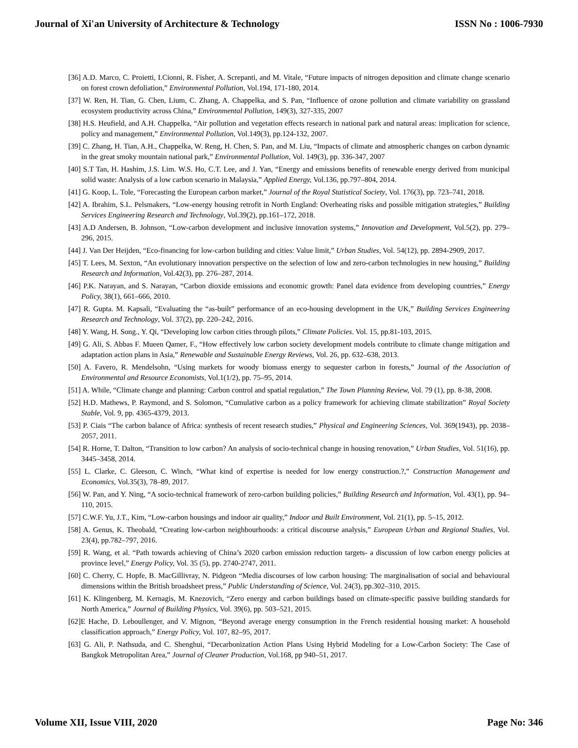Journal of Xi'an University of Architecture & Technology ISSN No : 1006-7930
[36] A.D. Marco, C. Proietti, I.Cionni, R. Fisher, A. Screpanti, and M. Vitale, “Future impacts of nitrogen deposition and climate change scenario on forest crown defoliation,” Environmental Pollution, Vol.194, 171-180, 2014.
[37] W. Ren, H. Tian, G. Chen, Lium, C. Zhang, A. Chappelka, and S. Pan, “Influence of ozone pollution and climate variability on grassland ecosystem productivity across China,” Environmental Pollution, 149(3), 327-335, 2007
[38] H.S. Heufield, and A.H. Chappelka, “Air pollution and vegetation effects research in national park and natural areas: implication for science, policy and management,” Environmental Pollution, Vol.149(3), pp.124-132, 2007.
[39] C. Zhang, H. Tian, A.H., Chappelka, W. Reng, H. Chen, S. Pan, and M. Liu, “Impacts of climate and atmospheric changes on carbon dynamic in the great smoky mountain national park,” Environmental Pollution, Vol. 149(3), pp. 336-347, 2007
[40] S.T Tan, H. Hashim, J.S. Lim. W.S. Ho, C.T. Lee, and J. Yan, “Energy and emissions benefits of renewable energy derived from municipal solid waste: Analysis of a low carbon scenario in Malaysia,” Applied Energy, Vol.136, pp.797–804, 2014.
[41] G. Koop, L. Tole, “Forecasting the European carbon market,” Journal of the Royal Statistical Society, Vol. 176(3), pp. 723–741, 2018.
[42] A. Ibrahim, S.L. Pelsmakers, “Low-energy housing retrofit in North England: Overheating risks and possible mitigation strategies,” Building Services Engineering Research and Technology, Vol.39(2), pp.161–172, 2018.
[43] A.D Andersen, B. Johnson, “Low-carbon development and inclusive innovation systems,” Innovation and Development, Vol.5(2), pp. 279–296, 2015.
[44] J. Van Der Heijden, “Eco-financing for low-carbon building and cities: Value limit,” Urban Studies, Vol. 54(12), pp. 2894-2909, 2017.
[45] T. Lees, M. Sexton, “An evolutionary innovation perspective on the selection of low and zero-carbon technologies in new housing,” Building Research and Information, Vol.42(3), pp. 276–287, 2014.
[46] P.K. Narayan, and S. Narayan, “Carbon dioxide emissions and economic growth: Panel data evidence from developing countries,” Energy Policy, 38(1), 661–666, 2010.
[47] R. Gupta. M. Kapsali, “Evaluating the “as-built” performance of an eco-housing development in the UK,” Building Services Engineering Research and Technology, Vol. 37(2), pp. 220–242, 2016.
[48] Y. Wang, H. Song., Y. Qi, “Developing low carbon cities through pilots,” Climate Policies. Vol. 15, pp.81-103, 2015.
[49] G. Ali, S. Abbas F. Mueen Qamer, F., “How effectively low carbon society development models contribute to climate change mitigation and adaptation action plans in Asia,” Renewable and Sustainable Energy Reviews, Vol. 26, pp. 632–638, 2013.
[50] A. Favero, R. Mendelsohn, “Using markets for woody biomass energy to sequester carbon in forests,” Journal of the Association of Environmental and Resource Economists, Vol.1(1/2), pp. 75–95, 2014.
[51] A. While, “Climate change and planning: Carbon control and spatial regulation,” The Town Planning Review, Vol. 79 (1), pp. 8-38, 2008.
[52] H.D. Mathews, P. Raymond, and S. Solomon, “Cumulative carbon as a policy framework for achieving climate stabilization” Royal Society Stable, Vol. 9, pp. 4365-4379, 2013.
[53] P. Ciais “The carbon balance of Africa: synthesis of recent research studies,” Physical and Engineering Sciences, Vol. 369(1943), pp. 2038–2057, 2011.
[54] R. Horne, T. Dalton, “Transition to low carbon? An analysis of socio-technical change in housing renovation,” Urban Studies, Vol. 51(16), pp. 3445–3458, 2014.
[55] L. Clarke, C. Gleeson, C. Winch, “What kind of expertise is needed for low energy construction.?,” Construction Management and Economics, Vol.35(3), 78–89, 2017.
[56] W. Pan, and Y. Ning, “A socio-technical framework of zero-carbon building policies,” Building Research and Information, Vol. 43(1), pp. 94–110, 2015.
[57] C.W.F. Yu, J.T., Kim, “Low-carbon housings and indoor air quality,” Indoor and Built Environment, Vol. 21(1), pp. 5–15, 2012.
[58] A. Genus, K. Theobald, “Creating low-carbon neighbourhoods: a critical discourse analysis,” European Urban and Regional Studies, Vol. 23(4), pp.782–797, 2016.
[59] R. Wang, et al. “Path towards achieving of China’s 2020 carbon emission reduction targets- a discussion of low carbon energy policies at province level,” Energy Policy, Vol. 35 (5), pp. 2740-2747, 2011.
[60] C. Cherry, C. Hopfe, B. MacGillivray, N. Pidgeon “Media discourses of low carbon housing: The marginalisation of social and behavioural dimensions within the British broadsheet press,” Public Understanding of Science, Vol. 24(3), pp.302–310, 2015.
[61] K. Klingenberg, M. Kernagis, M. Knezovich, “Zero energy and carbon buildings based on climate-specific passive building standards for North America,” Journal of Building Physics, Vol. 39(6), pp. 503–521, 2015.
[62]E Hache, D. Leboullenger, and V. Mignon, “Beyond average energy consumption in the French residential housing market: A household classification approach,” Energy Policy, Vol. 107, 82–95, 2017.
[63] G. Ali, P. Nathsuda, and C. Shenghui, “Decarbonization Action Plans Using Hybrid Modeling for a Low-Carbon Society: The Case of Bangkok Metropolitan Area,” Journal of Cleaner Production, Vol.168, pp 940–51, 2017.
Volume XII, Issue VIII, 2020 Page No: 346